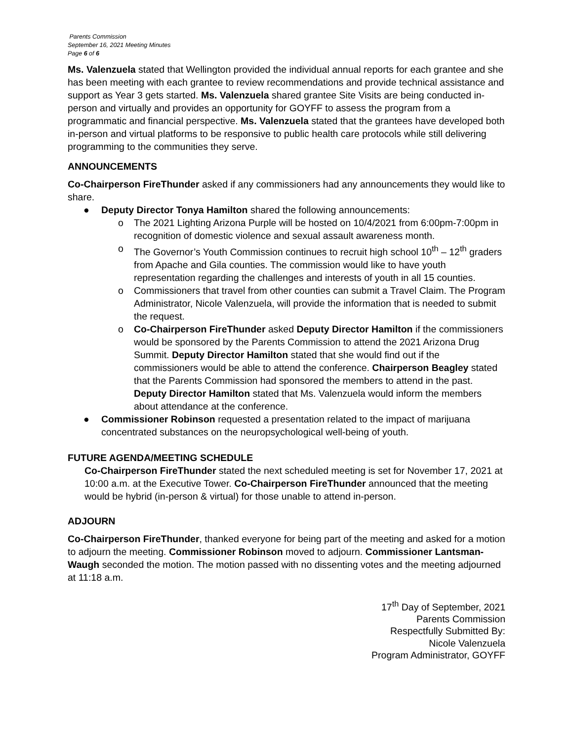Parents Commission
September 16, 2021 Meeting Minutes
Page 6 of 6
Ms. Valenzuela stated that Wellington provided the individual annual reports for each grantee and she has been meeting with each grantee to review recommendations and provide technical assistance and support as Year 3 gets started. Ms. Valenzuela shared grantee Site Visits are being conducted in-person and virtually and provides an opportunity for GOYFF to assess the program from a programmatic and financial perspective. Ms. Valenzuela stated that the grantees have developed both in-person and virtual platforms to be responsive to public health care protocols while still delivering programming to the communities they serve.
ANNOUNCEMENTS
Co-Chairperson FireThunder asked if any commissioners had any announcements they would like to share.
● Deputy Director Tonya Hamilton shared the following announcements:
o The 2021 Lighting Arizona Purple will be hosted on 10/4/2021 from 6:00pm-7:00pm in recognition of domestic violence and sexual assault awareness month.
o The Governor’s Youth Commission continues to recruit high school 10<sup>th</sup> – 12<sup>th</sup> graders from Apache and Gila counties. The commission would like to have youth representation regarding the challenges and interests of youth in all 15 counties.
o Commissioners that travel from other counties can submit a Travel Claim. The Program Administrator, Nicole Valenzuela, will provide the information that is needed to submit the request.
o Co-Chairperson FireThunder asked Deputy Director Hamilton if the commissioners would be sponsored by the Parents Commission to attend the 2021 Arizona Drug Summit. Deputy Director Hamilton stated that she would find out if the commissioners would be able to attend the conference. Chairperson Beagley stated that the Parents Commission had sponsored the members to attend in the past. Deputy Director Hamilton stated that Ms. Valenzuela would inform the members about attendance at the conference.
● Commissioner Robinson requested a presentation related to the impact of marijuana concentrated substances on the neuropsychological well-being of youth.
FUTURE AGENDA/MEETING SCHEDULE
Co-Chairperson FireThunder stated the next scheduled meeting is set for November 17, 2021 at 10:00 a.m. at the Executive Tower. Co-Chairperson FireThunder announced that the meeting would be hybrid (in-person & virtual) for those unable to attend in-person.
ADJOURN
Co-Chairperson FireThunder, thanked everyone for being part of the meeting and asked for a motion to adjourn the meeting. Commissioner Robinson moved to adjourn. Commissioner Lantsman-Waugh seconded the motion. The motion passed with no dissenting votes and the meeting adjourned at 11:18 a.m.
17<sup>th</sup> Day of September, 2021
Parents Commission
Respectfully Submitted By:
Nicole Valenzuela
Program Administrator, GOYFF